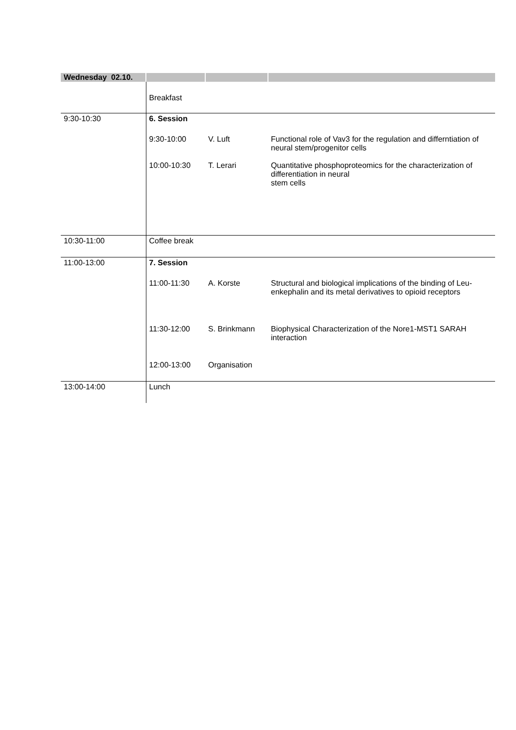| Wednesday 02.10. | | | |
| | Breakfast | | |
| 9:30-10:30 | 6. Session | | |
| | 9:30-10:00 | V. Luft | Functional role of Vav3 for the regulation and differntiation of neural stem/progenitor cells |
| | 10:00-10:30 | T. Lerari | Quantitative phosphoproteomics for the characterization of differentiation in neural stem cells |
| 10:30-11:00 | Coffee break | | |
| 11:00-13:00 | 7. Session | | |
| | 11:00-11:30 | A. Korste | Structural and biological implications of the binding of Leu-enkephalin and its metal derivatives to opioid receptors |
| | 11:30-12:00 | S. Brinkmann | Biophysical Characterization of the Nore1-MST1 SARAH interaction |
| | 12:00-13:00 | Organisation | |
| 13:00-14:00 | Lunch | | |